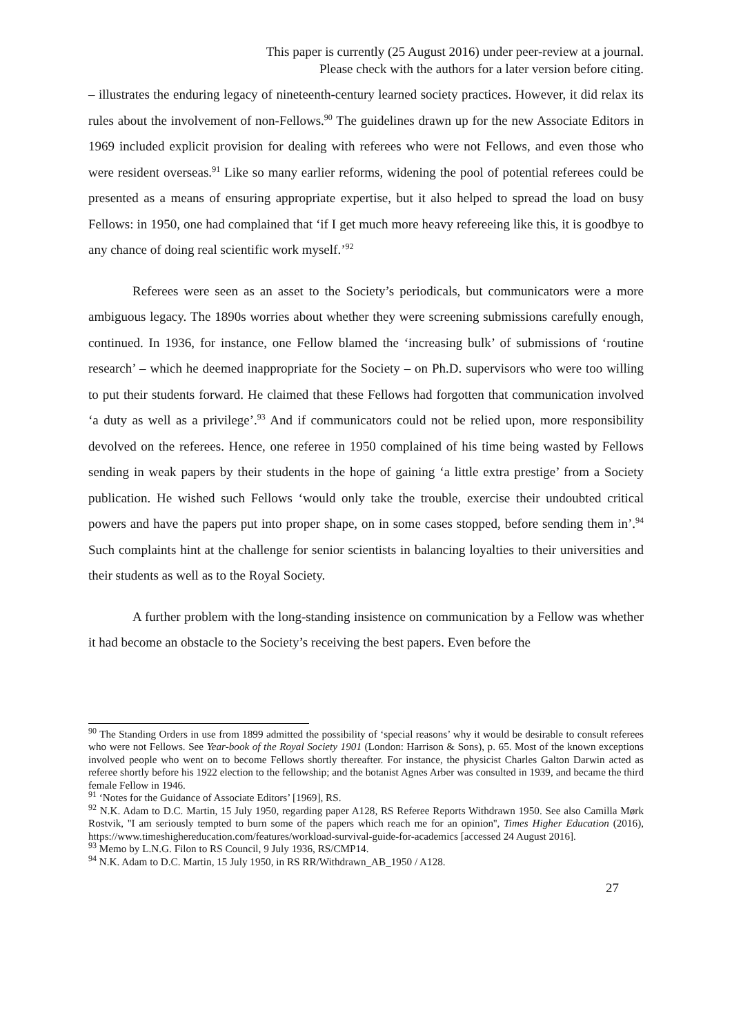This paper is currently (25 August 2016) under peer-review at a journal.
Please check with the authors for a later version before citing.
– illustrates the enduring legacy of nineteenth-century learned society practices. However, it did relax its rules about the involvement of non-Fellows.<sup>90</sup> The guidelines drawn up for the new Associate Editors in 1969 included explicit provision for dealing with referees who were not Fellows, and even those who were resident overseas.<sup>91</sup> Like so many earlier reforms, widening the pool of potential referees could be presented as a means of ensuring appropriate expertise, but it also helped to spread the load on busy Fellows: in 1950, one had complained that ‘if I get much more heavy refereeing like this, it is goodbye to any chance of doing real scientific work myself.’<sup>92</sup>
Referees were seen as an asset to the Society’s periodicals, but communicators were a more ambiguous legacy. The 1890s worries about whether they were screening submissions carefully enough, continued. In 1936, for instance, one Fellow blamed the ‘increasing bulk’ of submissions of ‘routine research’ – which he deemed inappropriate for the Society – on Ph.D. supervisors who were too willing to put their students forward. He claimed that these Fellows had forgotten that communication involved ‘a duty as well as a privilege’.<sup>93</sup> And if communicators could not be relied upon, more responsibility devolved on the referees. Hence, one referee in 1950 complained of his time being wasted by Fellows sending in weak papers by their students in the hope of gaining ‘a little extra prestige’ from a Society publication. He wished such Fellows ‘would only take the trouble, exercise their undoubted critical powers and have the papers put into proper shape, on in some cases stopped, before sending them in’.<sup>94</sup> Such complaints hint at the challenge for senior scientists in balancing loyalties to their universities and their students as well as to the Royal Society.
A further problem with the long-standing insistence on communication by a Fellow was whether it had become an obstacle to the Society’s receiving the best papers. Even before the
<sup>90</sup> The Standing Orders in use from 1899 admitted the possibility of ‘special reasons’ why it would be desirable to consult referees who were not Fellows. See Year-book of the Royal Society 1901 (London: Harrison & Sons), p. 65. Most of the known exceptions involved people who went on to become Fellows shortly thereafter. For instance, the physicist Charles Galton Darwin acted as referee shortly before his 1922 election to the fellowship; and the botanist Agnes Arber was consulted in 1939, and became the third female Fellow in 1946.
<sup>91</sup> ‘Notes for the Guidance of Associate Editors’ [1969], RS.
<sup>92</sup> N.K. Adam to D.C. Martin, 15 July 1950, regarding paper A128, RS Referee Reports Withdrawn 1950. See also Camilla Mørk Rostvik, ''I am seriously tempted to burn some of the papers which reach me for an opinion'', Times Higher Education (2016), https://www.timeshighereducation.com/features/workload-survival-guide-for-academics [accessed 24 August 2016].
<sup>93</sup> Memo by L.N.G. Filon to RS Council, 9 July 1936, RS/CMP14.
<sup>94</sup> N.K. Adam to D.C. Martin, 15 July 1950, in RS RR/Withdrawn_AB_1950 / A128.
27